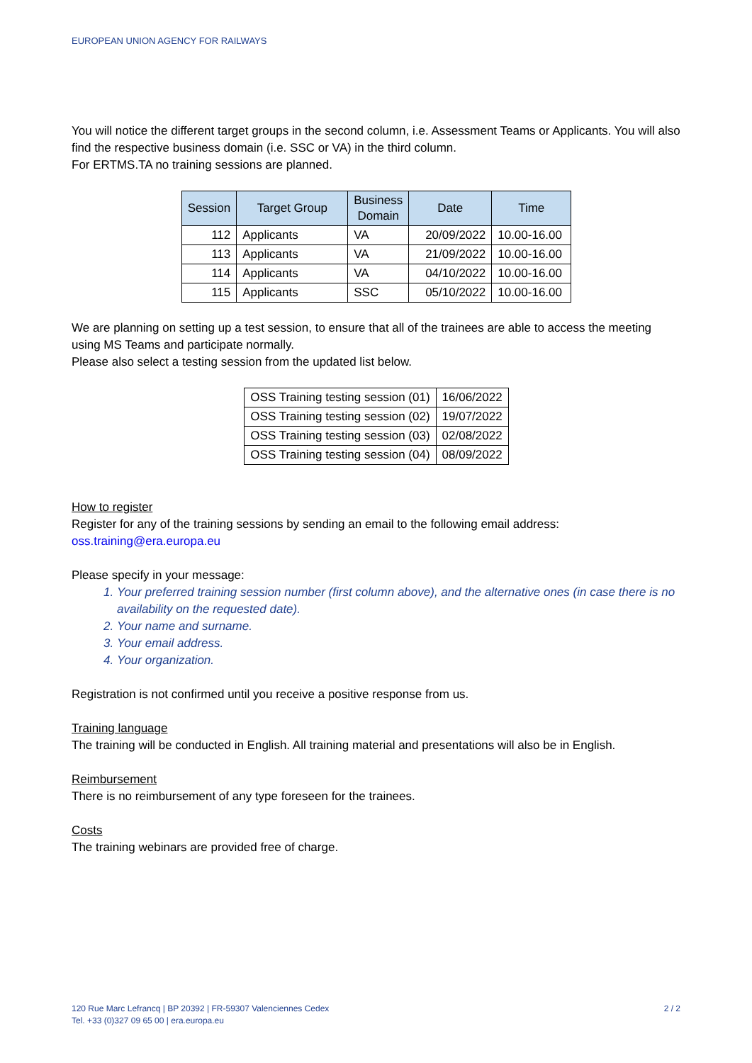EUROPEAN UNION AGENCY FOR RAILWAYS
You will notice the different target groups in the second column, i.e. Assessment Teams or Applicants. You will also find the respective business domain (i.e. SSC or VA) in the third column.
For ERTMS.TA no training sessions are planned.
| Session | Target Group | Business Domain | Date | Time |
| --- | --- | --- | --- | --- |
| 112 | Applicants | VA | 20/09/2022 | 10.00-16.00 |
| 113 | Applicants | VA | 21/09/2022 | 10.00-16.00 |
| 114 | Applicants | VA | 04/10/2022 | 10.00-16.00 |
| 115 | Applicants | SSC | 05/10/2022 | 10.00-16.00 |
We are planning on setting up a test session, to ensure that all of the trainees are able to access the meeting using MS Teams and participate normally.
Please also select a testing session from the updated list below.
| OSS Training testing session (01) | 16/06/2022 |
| OSS Training testing session (02) | 19/07/2022 |
| OSS Training testing session (03) | 02/08/2022 |
| OSS Training testing session (04) | 08/09/2022 |
How to register
Register for any of the training sessions by sending an email to the following email address:
oss.training@era.europa.eu
Please specify in your message:
1. Your preferred training session number (first column above), and the alternative ones (in case there is no availability on the requested date).
2. Your name and surname.
3. Your email address.
4. Your organization.
Registration is not confirmed until you receive a positive response from us.
Training language
The training will be conducted in English. All training material and presentations will also be in English.
Reimbursement
There is no reimbursement of any type foreseen for the trainees.
Costs
The training webinars are provided free of charge.
120 Rue Marc Lefrancq | BP 20392 | FR-59307 Valenciennes Cedex
Tel. +33 (0)327 09 65 00 | era.europa.eu
2 / 2